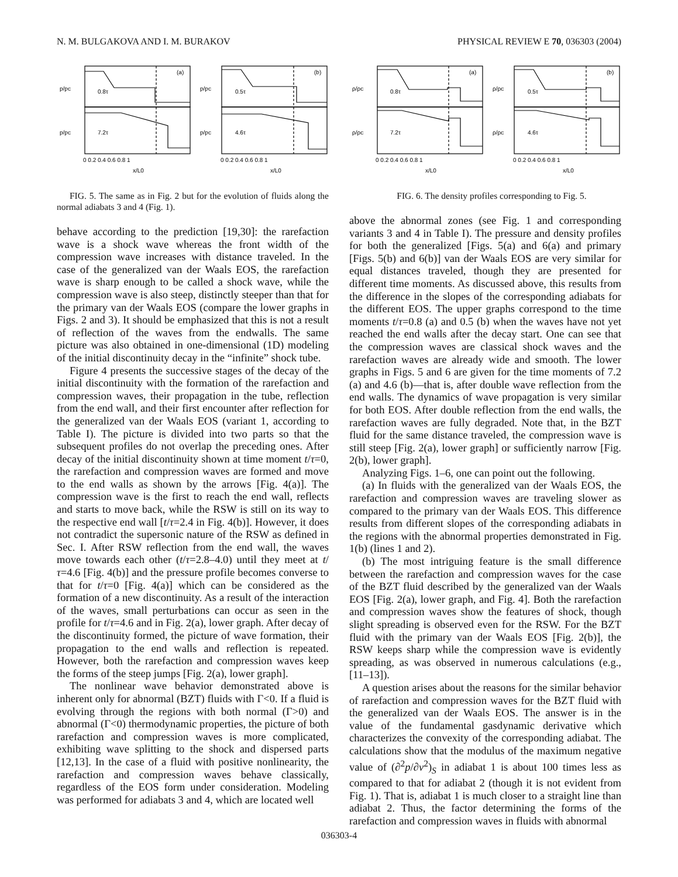N. M. BULGAKOVA AND I. M. BURAKOV PHYSICAL REVIEW E 70, 036303 (2004)
(a)
(b)
0.8τ
0.5τ
7.2τ
4.6τ
0 0.2 0.4 0.6 0.8 1
0 0.2 0.4 0.6 0.8 1
x/L0
x/L0
p/pc
p/pc
p/pc
p/pc
FIG. 5. The same as in Fig. 2 but for the evolution of fluids along the normal adiabats 3 and 4 (Fig. 1).
behave according to the prediction [19,30]: the rarefaction wave is a shock wave whereas the front width of the compression wave increases with distance traveled. In the case of the generalized van der Waals EOS, the rarefaction wave is sharp enough to be called a shock wave, while the compression wave is also steep, distinctly steeper than that for the primary van der Waals EOS (compare the lower graphs in Figs. 2 and 3). It should be emphasized that this is not a result of reflection of the waves from the endwalls. The same picture was also obtained in one-dimensional (1D) modeling of the initial discontinuity decay in the “infinite” shock tube.
Figure 4 presents the successive stages of the decay of the initial discontinuity with the formation of the rarefaction and compression waves, their propagation in the tube, reflection from the end wall, and their first encounter after reflection for the generalized van der Waals EOS (variant 1, according to Table I). The picture is divided into two parts so that the subsequent profiles do not overlap the preceding ones. After decay of the initial discontinuity shown at time moment t/τ=0, the rarefaction and compression waves are formed and move to the end walls as shown by the arrows [Fig. 4(a)]. The compression wave is the first to reach the end wall, reflects and starts to move back, while the RSW is still on its way to the respective end wall [t/τ=2.4 in Fig. 4(b)]. However, it does not contradict the supersonic nature of the RSW as defined in Sec. I. After RSW reflection from the end wall, the waves move towards each other (t/τ=2.8–4.0) until they meet at t/τ=4.6 [Fig. 4(b)] and the pressure profile becomes converse to that for t/τ=0 [Fig. 4(a)] which can be considered as the formation of a new discontinuity. As a result of the interaction of the waves, small perturbations can occur as seen in the profile for t/τ=4.6 and in Fig. 2(a), lower graph. After decay of the discontinuity formed, the picture of wave formation, their propagation to the end walls and reflection is repeated. However, both the rarefaction and compression waves keep the forms of the steep jumps [Fig. 2(a), lower graph].
The nonlinear wave behavior demonstrated above is inherent only for abnormal (BZT) fluids with Γ<0. If a fluid is evolving through the regions with both normal (Γ>0) and abnormal (Γ<0) thermodynamic properties, the picture of both rarefaction and compression waves is more complicated, exhibiting wave splitting to the shock and dispersed parts [12,13]. In the case of a fluid with positive nonlinearity, the rarefaction and compression waves behave classically, regardless of the EOS form under consideration. Modeling was performed for adiabats 3 and 4, which are located well
(a)
(b)
0.8τ
0.5τ
7.2τ
4.6τ
0 0.2 0.4 0.6 0.8 1
0 0.2 0.4 0.6 0.8 1
x/L0
x/L0
ρ/ρc
ρ/ρc
ρ/ρc
ρ/ρc
FIG. 6. The density profiles corresponding to Fig. 5.
above the abnormal zones (see Fig. 1 and corresponding variants 3 and 4 in Table I). The pressure and density profiles for both the generalized [Figs. 5(a) and 6(a) and primary [Figs. 5(b) and 6(b)] van der Waals EOS are very similar for equal distances traveled, though they are presented for different time moments. As discussed above, this results from the difference in the slopes of the corresponding adiabats for the different EOS. The upper graphs correspond to the time moments t/τ=0.8 (a) and 0.5 (b) when the waves have not yet reached the end walls after the decay start. One can see that the compression waves are classical shock waves and the rarefaction waves are already wide and smooth. The lower graphs in Figs. 5 and 6 are given for the time moments of 7.2 (a) and 4.6 (b)—that is, after double wave reflection from the end walls. The dynamics of wave propagation is very similar for both EOS. After double reflection from the end walls, the rarefaction waves are fully degraded. Note that, in the BZT fluid for the same distance traveled, the compression wave is still steep [Fig. 2(a), lower graph] or sufficiently narrow [Fig. 2(b), lower graph].
Analyzing Figs. 1–6, one can point out the following.
(a) In fluids with the generalized van der Waals EOS, the rarefaction and compression waves are traveling slower as compared to the primary van der Waals EOS. This difference results from different slopes of the corresponding adiabats in the regions with the abnormal properties demonstrated in Fig. 1(b) (lines 1 and 2).
(b) The most intriguing feature is the small difference between the rarefaction and compression waves for the case of the BZT fluid described by the generalized van der Waals EOS [Fig. 2(a), lower graph, and Fig. 4]. Both the rarefaction and compression waves show the features of shock, though slight spreading is observed even for the RSW. For the BZT fluid with the primary van der Waals EOS [Fig. 2(b)], the RSW keeps sharp while the compression wave is evidently spreading, as was observed in numerous calculations (e.g., [11–13]).
A question arises about the reasons for the similar behavior of rarefaction and compression waves for the BZT fluid with the generalized van der Waals EOS. The answer is in the value of the fundamental gasdynamic derivative which characterizes the convexity of the corresponding adiabat. The calculations show that the modulus of the maximum negative value of (∂<sup>2</sup>p/∂v<sup>2</sup>)<sub>S</sub> in adiabat 1 is about 100 times less as compared to that for adiabat 2 (though it is not evident from Fig. 1). That is, adiabat 1 is much closer to a straight line than adiabat 2. Thus, the factor determining the forms of the rarefaction and compression waves in fluids with abnormal
036303-4